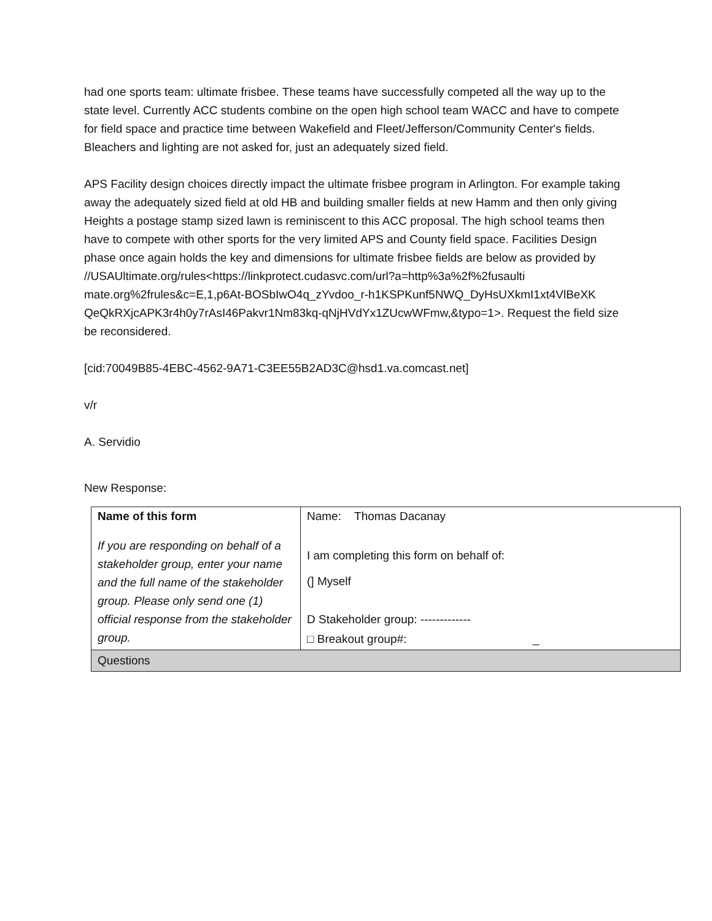had one sports team: ultimate frisbee. These teams have successfully competed all the way up to the state level. Currently ACC students combine on the open high school team WACC and have to compete for field space and practice time between Wakefield and Fleet/Jefferson/Community Center's fields. Bleachers and lighting are not asked for, just an adequately sized field.
APS Facility design choices directly impact the ultimate frisbee program in Arlington. For example taking away the adequately sized field at old HB and building smaller fields at new Hamm and then only giving Heights a postage stamp sized lawn is reminiscent to this ACC proposal. The high school teams then have to compete with other sports for the very limited APS and County field space. Facilities Design phase once again holds the key and dimensions for ultimate frisbee fields are below as provided by //USAUltimate.org/rules<https://linkprotect.cudasvc.com/url?a=http%3a%2f%2fusaulti mate.org%2frules&c=E,1,p6At-BOSbIwO4q_zYvdoo_r-h1KSPKunf5NWQ_DyHsUXkmI1xt4VlBeXK QeQkRXjcAPK3r4h0y7rAsI46Pakvr1Nm83kq-qNjHVdYx1ZUcwWFmw,&typo=1>. Request the field size be reconsidered.
[cid:70049B85-4EBC-4562-9A71-C3EE55B2AD3C@hsd1.va.comcast.net]
v/r
A. Servidio
New Response:
| Name of this form If you are responding on behalf of a stakeholder group, enter your name and the full name of the stakeholder group. Please only send one (1) official response from the stakeholder group. | Name: Thomas Dacanay I am completing this form on behalf of: (] Myself D Stakeholder group: ------------- □ Breakout group#: _ |
| Questions | |